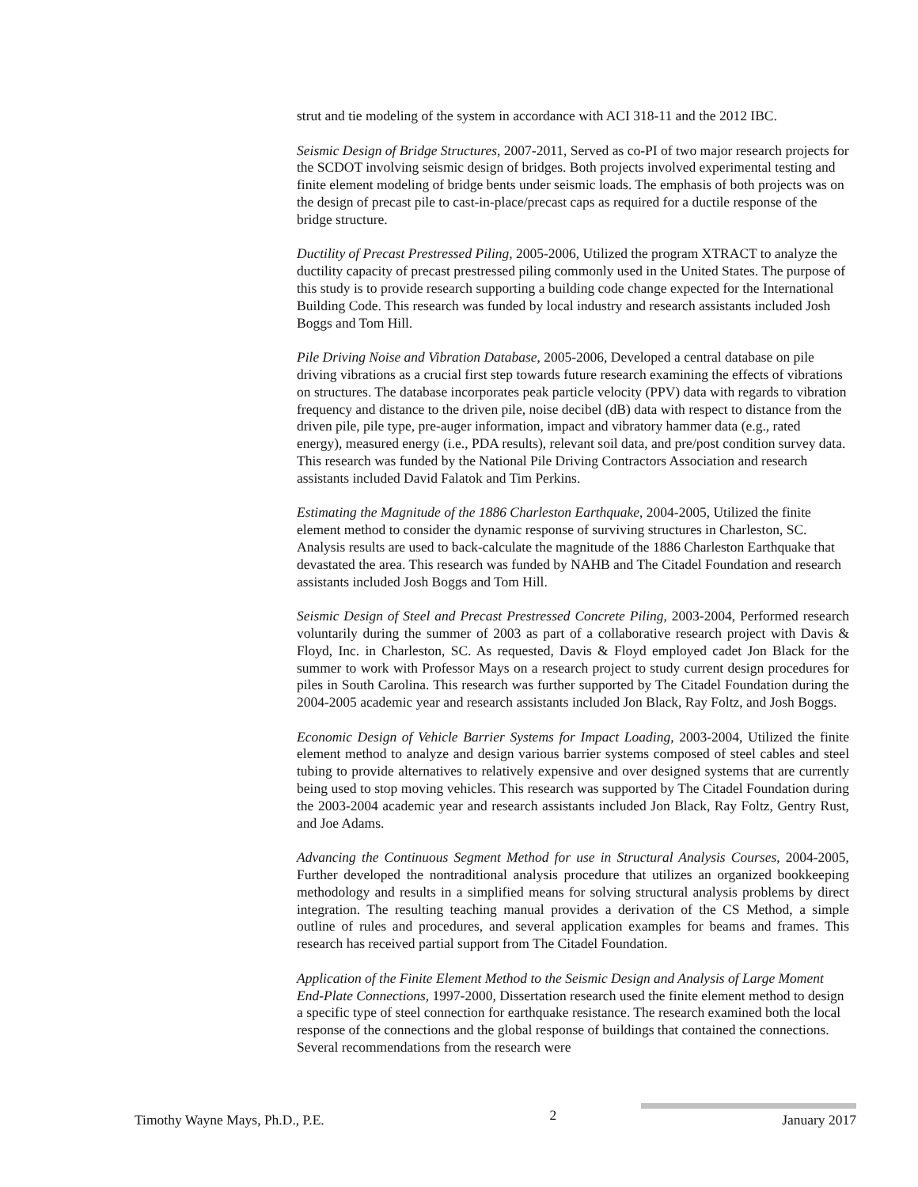strut and tie modeling of the system in accordance with ACI 318-11 and the 2012 IBC.
Seismic Design of Bridge Structures, 2007-2011, Served as co-PI of two major research projects for the SCDOT involving seismic design of bridges. Both projects involved experimental testing and finite element modeling of bridge bents under seismic loads. The emphasis of both projects was on the design of precast pile to cast-in-place/precast caps as required for a ductile response of the bridge structure.
Ductility of Precast Prestressed Piling, 2005-2006, Utilized the program XTRACT to analyze the ductility capacity of precast prestressed piling commonly used in the United States. The purpose of this study is to provide research supporting a building code change expected for the International Building Code. This research was funded by local industry and research assistants included Josh Boggs and Tom Hill.
Pile Driving Noise and Vibration Database, 2005-2006, Developed a central database on pile driving vibrations as a crucial first step towards future research examining the effects of vibrations on structures. The database incorporates peak particle velocity (PPV) data with regards to vibration frequency and distance to the driven pile, noise decibel (dB) data with respect to distance from the driven pile, pile type, pre-auger information, impact and vibratory hammer data (e.g., rated energy), measured energy (i.e., PDA results), relevant soil data, and pre/post condition survey data. This research was funded by the National Pile Driving Contractors Association and research assistants included David Falatok and Tim Perkins.
Estimating the Magnitude of the 1886 Charleston Earthquake, 2004-2005, Utilized the finite element method to consider the dynamic response of surviving structures in Charleston, SC. Analysis results are used to back-calculate the magnitude of the 1886 Charleston Earthquake that devastated the area. This research was funded by NAHB and The Citadel Foundation and research assistants included Josh Boggs and Tom Hill.
Seismic Design of Steel and Precast Prestressed Concrete Piling, 2003-2004, Performed research voluntarily during the summer of 2003 as part of a collaborative research project with Davis & Floyd, Inc. in Charleston, SC. As requested, Davis & Floyd employed cadet Jon Black for the summer to work with Professor Mays on a research project to study current design procedures for piles in South Carolina. This research was further supported by The Citadel Foundation during the 2004-2005 academic year and research assistants included Jon Black, Ray Foltz, and Josh Boggs.
Economic Design of Vehicle Barrier Systems for Impact Loading, 2003-2004, Utilized the finite element method to analyze and design various barrier systems composed of steel cables and steel tubing to provide alternatives to relatively expensive and over designed systems that are currently being used to stop moving vehicles. This research was supported by The Citadel Foundation during the 2003-2004 academic year and research assistants included Jon Black, Ray Foltz, Gentry Rust, and Joe Adams.
Advancing the Continuous Segment Method for use in Structural Analysis Courses, 2004-2005, Further developed the nontraditional analysis procedure that utilizes an organized bookkeeping methodology and results in a simplified means for solving structural analysis problems by direct integration. The resulting teaching manual provides a derivation of the CS Method, a simple outline of rules and procedures, and several application examples for beams and frames. This research has received partial support from The Citadel Foundation.
Application of the Finite Element Method to the Seismic Design and Analysis of Large Moment End-Plate Connections, 1997-2000, Dissertation research used the finite element method to design a specific type of steel connection for earthquake resistance. The research examined both the local response of the connections and the global response of buildings that contained the connections. Several recommendations from the research were
Timothy Wayne Mays, Ph.D., P.E. 2 January 2017